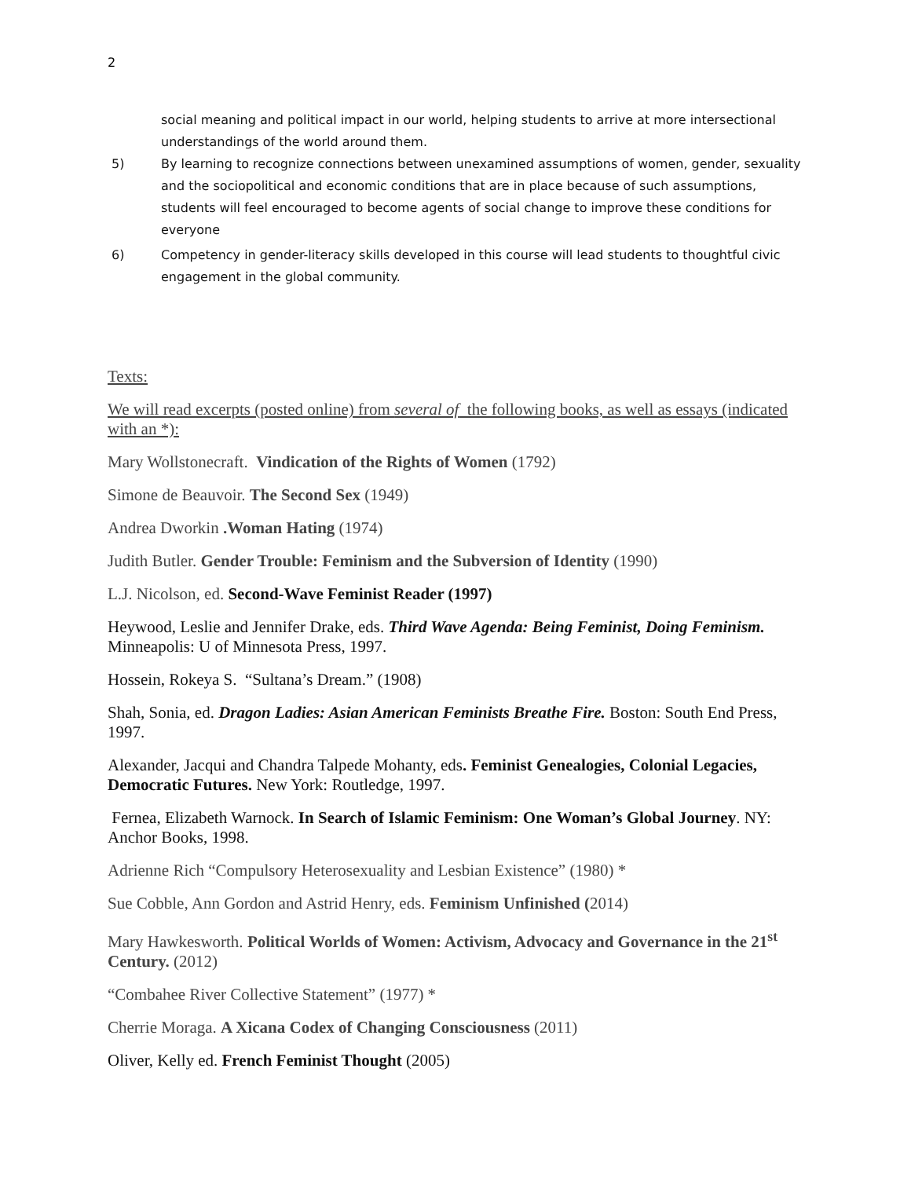2
social meaning and political impact in our world, helping students to arrive at more intersectional understandings of the world around them.
5) By learning to recognize connections between unexamined assumptions of women, gender, sexuality and the sociopolitical and economic conditions that are in place because of such assumptions, students will feel encouraged to become agents of social change to improve these conditions for everyone
6) Competency in gender-literacy skills developed in this course will lead students to thoughtful civic engagement in the global community.
Texts:
We will read excerpts (posted online) from several of the following books, as well as essays (indicated with an *):
Mary Wollstonecraft. Vindication of the Rights of Women (1792)
Simone de Beauvoir. The Second Sex (1949)
Andrea Dworkin .Woman Hating (1974)
Judith Butler. Gender Trouble: Feminism and the Subversion of Identity (1990)
L.J. Nicolson, ed. Second-Wave Feminist Reader (1997)
Heywood, Leslie and Jennifer Drake, eds. Third Wave Agenda: Being Feminist, Doing Feminism. Minneapolis: U of Minnesota Press, 1997.
Hossein, Rokeya S. “Sultana’s Dream.” (1908)
Shah, Sonia, ed. Dragon Ladies: Asian American Feminists Breathe Fire. Boston: South End Press, 1997.
Alexander, Jacqui and Chandra Talpede Mohanty, eds. Feminist Genealogies, Colonial Legacies, Democratic Futures. New York: Routledge, 1997.
Fernea, Elizabeth Warnock. In Search of Islamic Feminism: One Woman’s Global Journey. NY: Anchor Books, 1998.
Adrienne Rich “Compulsory Heterosexuality and Lesbian Existence” (1980) *
Sue Cobble, Ann Gordon and Astrid Henry, eds. Feminism Unfinished (2014)
Mary Hawkesworth. Political Worlds of Women: Activism, Advocacy and Governance in the 21<sup>st</sup> Century. (2012)
“Combahee River Collective Statement” (1977) *
Cherrie Moraga. A Xicana Codex of Changing Consciousness (2011)
Oliver, Kelly ed. French Feminist Thought (2005)